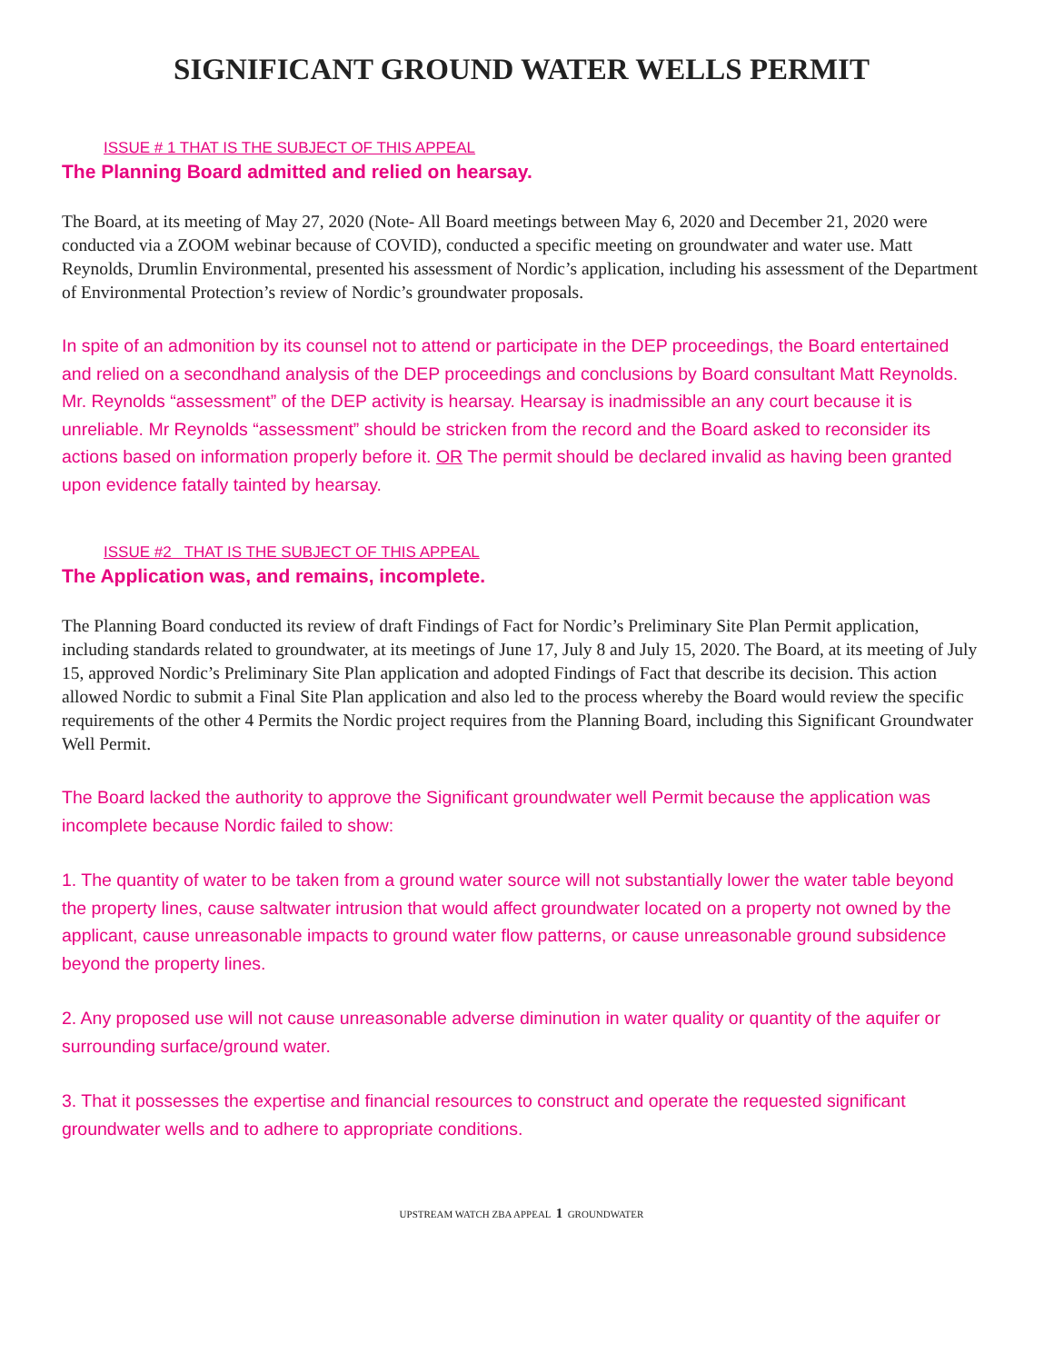SIGNIFICANT GROUND WATER WELLS PERMIT
ISSUE # 1 THAT IS THE SUBJECT OF THIS APPEAL
The Planning Board admitted and relied on hearsay.
The Board, at its meeting of May 27, 2020 (Note- All Board meetings between May 6, 2020 and December 21, 2020 were conducted via a ZOOM webinar because of COVID), conducted a specific meeting on groundwater and water use. Matt Reynolds, Drumlin Environmental, presented his assessment of Nordic’s application, including his assessment of the Department of Environmental Protection’s review of Nordic’s groundwater proposals.
In spite of an admonition by its counsel not to attend or participate in the DEP proceedings, the Board entertained and relied on a secondhand analysis of the DEP proceedings and conclusions by Board consultant Matt Reynolds. Mr. Reynolds “assessment” of the DEP activity is hearsay. Hearsay is inadmissible an any court because it is unreliable. Mr Reynolds “assessment” should be stricken from the record and the Board asked to reconsider its actions based on information properly before it. OR The permit should be declared invalid as having been granted upon evidence fatally tainted by hearsay.
ISSUE #2 THAT IS THE SUBJECT OF THIS APPEAL
The Application was, and remains, incomplete.
The Planning Board conducted its review of draft Findings of Fact for Nordic’s Preliminary Site Plan Permit application, including standards related to groundwater, at its meetings of June 17, July 8 and July 15, 2020. The Board, at its meeting of July 15, approved Nordic’s Preliminary Site Plan application and adopted Findings of Fact that describe its decision. This action allowed Nordic to submit a Final Site Plan application and also led to the process whereby the Board would review the specific requirements of the other 4 Permits the Nordic project requires from the Planning Board, including this Significant Groundwater Well Permit.
The Board lacked the authority to approve the Significant groundwater well Permit because the application was incomplete because Nordic failed to show:
1. The quantity of water to be taken from a ground water source will not substantially lower the water table beyond the property lines, cause saltwater intrusion that would affect groundwater located on a property not owned by the applicant, cause unreasonable impacts to ground water flow patterns, or cause unreasonable ground subsidence beyond the property lines.
2. Any proposed use will not cause unreasonable adverse diminution in water quality or quantity of the aquifer or surrounding surface/ground water.
3. That it possesses the expertise and financial resources to construct and operate the requested significant groundwater wells and to adhere to appropriate conditions.
UPSTREAM WATCH ZBA APPEAL 1 GROUNDWATER